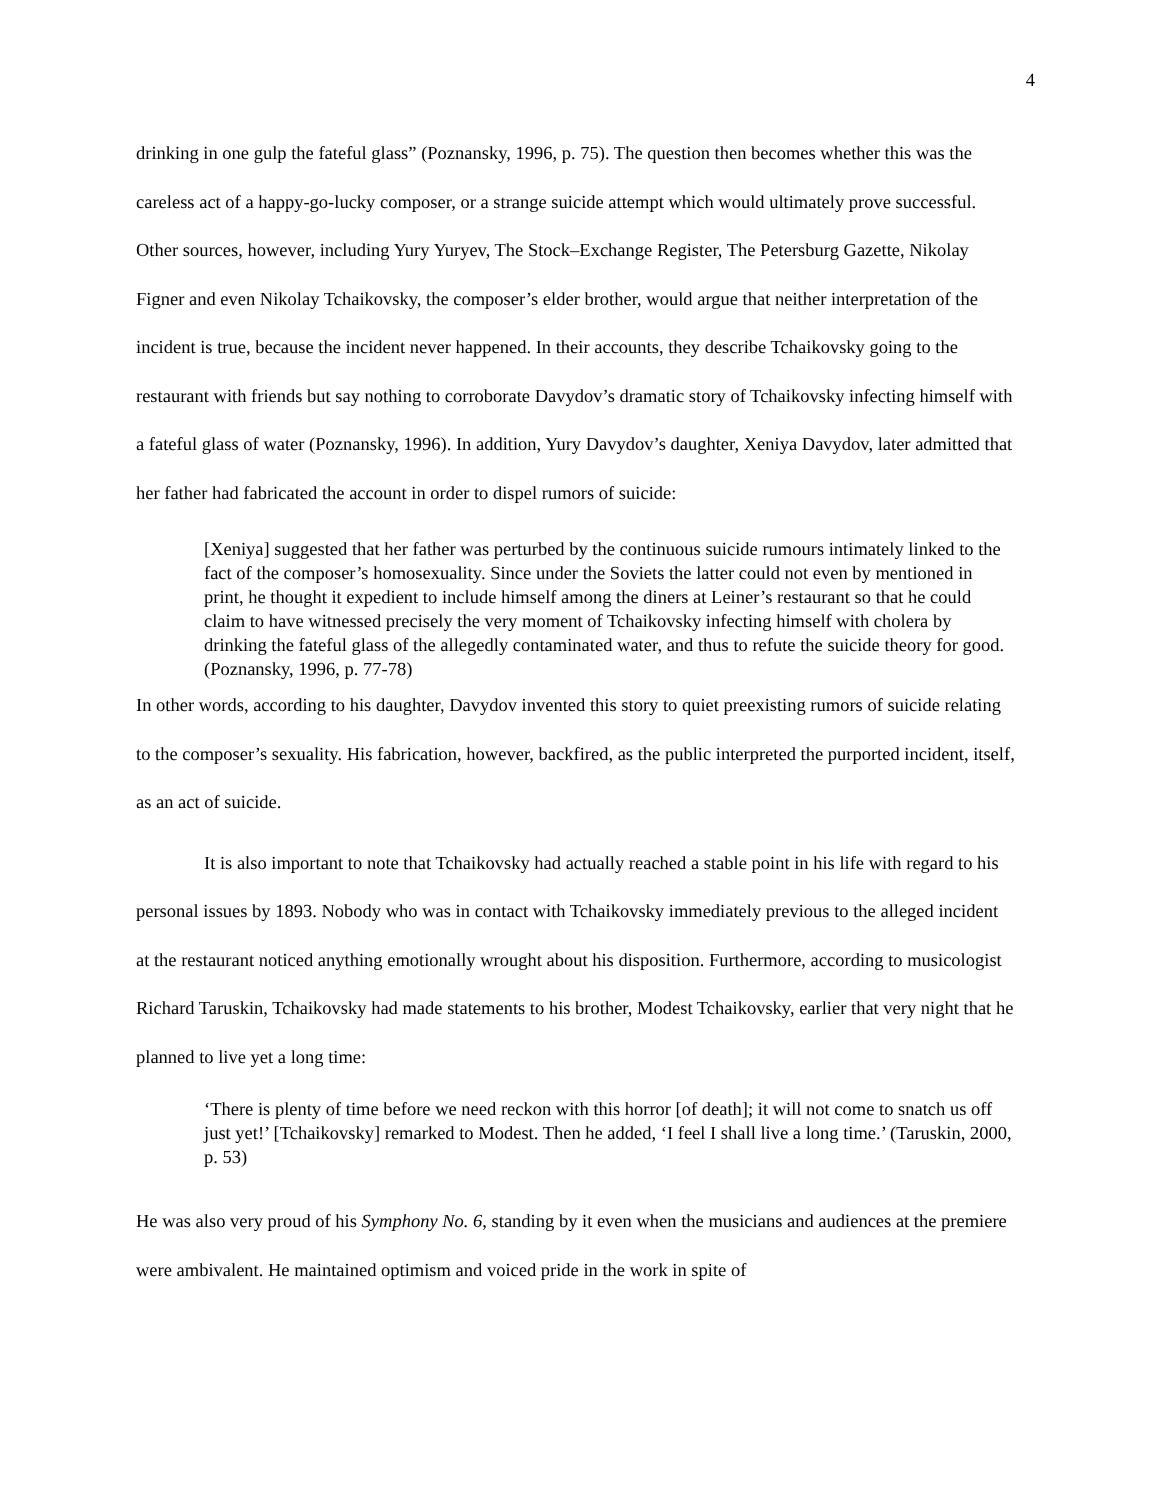4
drinking in one gulp the fateful glass” (Poznansky, 1996, p. 75). The question then becomes whether this was the careless act of a happy-go-lucky composer, or a strange suicide attempt which would ultimately prove successful. Other sources, however, including Yury Yuryev, The Stock–Exchange Register, The Petersburg Gazette, Nikolay Figner and even Nikolay Tchaikovsky, the composer’s elder brother, would argue that neither interpretation of the incident is true, because the incident never happened. In their accounts, they describe Tchaikovsky going to the restaurant with friends but say nothing to corroborate Davydov’s dramatic story of Tchaikovsky infecting himself with a fateful glass of water (Poznansky, 1996). In addition, Yury Davydov’s daughter, Xeniya Davydov, later admitted that her father had fabricated the account in order to dispel rumors of suicide:
[Xeniya] suggested that her father was perturbed by the continuous suicide rumours intimately linked to the fact of the composer’s homosexuality. Since under the Soviets the latter could not even by mentioned in print, he thought it expedient to include himself among the diners at Leiner’s restaurant so that he could claim to have witnessed precisely the very moment of Tchaikovsky infecting himself with cholera by drinking the fateful glass of the allegedly contaminated water, and thus to refute the suicide theory for good. (Poznansky, 1996, p. 77-78)
In other words, according to his daughter, Davydov invented this story to quiet preexisting rumors of suicide relating to the composer’s sexuality. His fabrication, however, backfired, as the public interpreted the purported incident, itself, as an act of suicide.
It is also important to note that Tchaikovsky had actually reached a stable point in his life with regard to his personal issues by 1893. Nobody who was in contact with Tchaikovsky immediately previous to the alleged incident at the restaurant noticed anything emotionally wrought about his disposition. Furthermore, according to musicologist Richard Taruskin, Tchaikovsky had made statements to his brother, Modest Tchaikovsky, earlier that very night that he planned to live yet a long time:
‘There is plenty of time before we need reckon with this horror [of death]; it will not come to snatch us off just yet!’ [Tchaikovsky] remarked to Modest. Then he added, ‘I feel I shall live a long time.’ (Taruskin, 2000, p. 53)
He was also very proud of his Symphony No. 6, standing by it even when the musicians and audiences at the premiere were ambivalent. He maintained optimism and voiced pride in the work in spite of